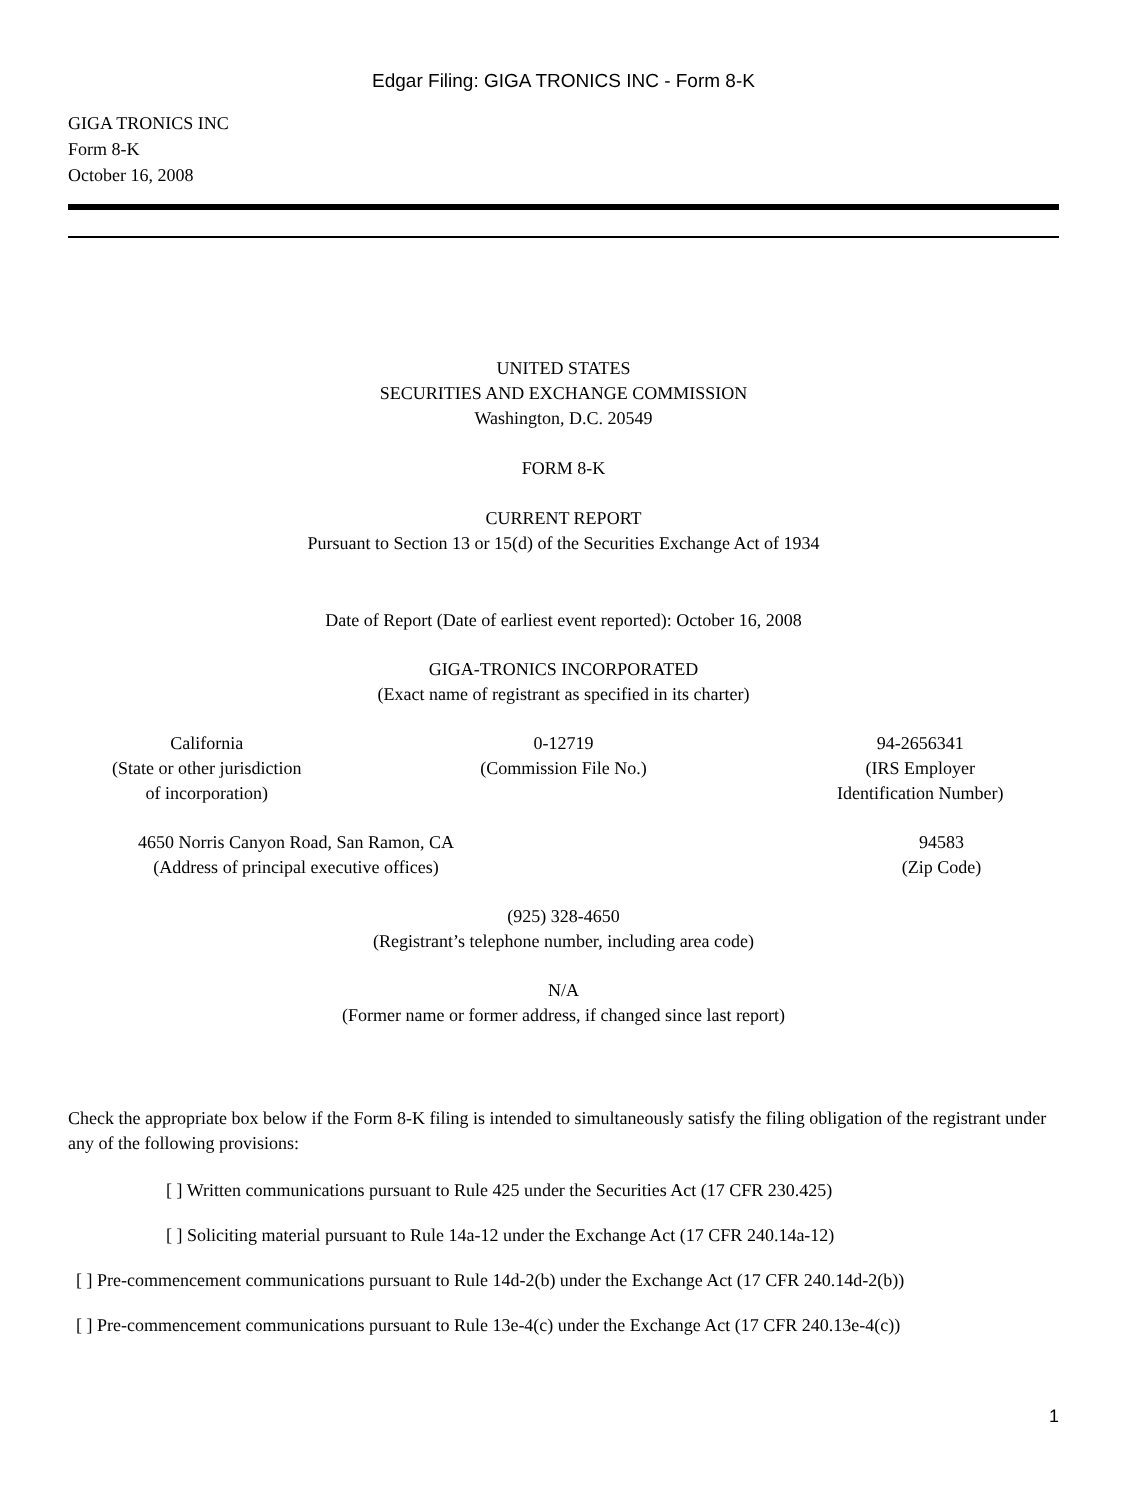Edgar Filing: GIGA TRONICS INC - Form 8-K
GIGA TRONICS INC
Form 8-K
October 16, 2008
UNITED STATES
SECURITIES AND EXCHANGE COMMISSION
Washington, D.C. 20549
FORM 8-K
CURRENT REPORT
Pursuant to Section 13 or 15(d) of the Securities Exchange Act of 1934
Date of Report (Date of earliest event reported): October 16, 2008
GIGA-TRONICS INCORPORATED
(Exact name of registrant as specified in its charter)
| California (State or other jurisdiction of incorporation) | 0-12719 (Commission File No.) | 94-2656341 (IRS Employer Identification Number) |
| 4650 Norris Canyon Road, San Ramon, CA (Address of principal executive offices) | 94583 (Zip Code) |
(925) 328-4650
(Registrant’s telephone number, including area code)
N/A
(Former name or former address, if changed since last report)
Check the appropriate box below if the Form 8-K filing is intended to simultaneously satisfy the filing obligation of the registrant under any of the following provisions:
[ ] Written communications pursuant to Rule 425 under the Securities Act (17 CFR 230.425)
[ ] Soliciting material pursuant to Rule 14a-12 under the Exchange Act (17 CFR 240.14a-12)
[ ] Pre-commencement communications pursuant to Rule 14d-2(b) under the Exchange Act (17 CFR 240.14d-2(b))
[ ] Pre-commencement communications pursuant to Rule 13e-4(c) under the Exchange Act (17 CFR 240.13e-4(c))
1